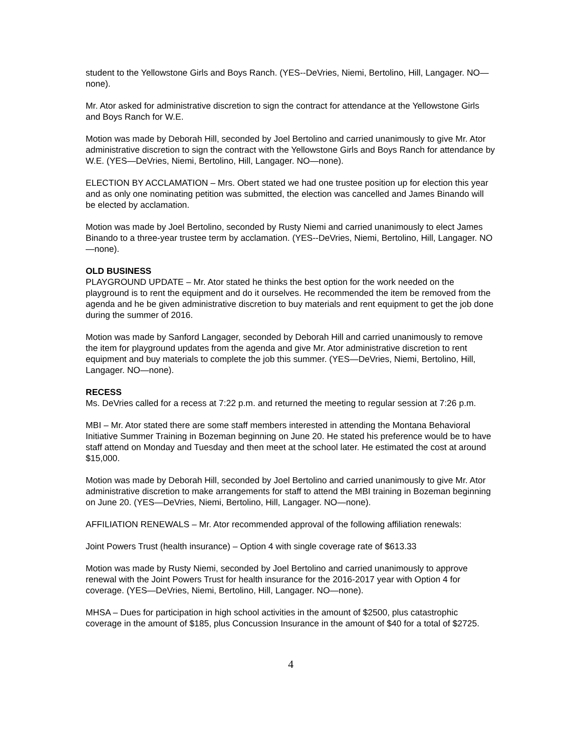student to the Yellowstone Girls and Boys Ranch. (YES--DeVries, Niemi, Bertolino, Hill, Langager. NO—none).
Mr. Ator asked for administrative discretion to sign the contract for attendance at the Yellowstone Girls and Boys Ranch for W.E.
Motion was made by Deborah Hill, seconded by Joel Bertolino and carried unanimously to give Mr. Ator administrative discretion to sign the contract with the Yellowstone Girls and Boys Ranch for attendance by W.E. (YES—DeVries, Niemi, Bertolino, Hill, Langager. NO—none).
ELECTION BY ACCLAMATION – Mrs. Obert stated we had one trustee position up for election this year and as only one nominating petition was submitted, the election was cancelled and James Binando will be elected by acclamation.
Motion was made by Joel Bertolino, seconded by Rusty Niemi and carried unanimously to elect James Binando to a three-year trustee term by acclamation. (YES--DeVries, Niemi, Bertolino, Hill, Langager. NO—none).
OLD BUSINESS
PLAYGROUND UPDATE – Mr. Ator stated he thinks the best option for the work needed on the playground is to rent the equipment and do it ourselves. He recommended the item be removed from the agenda and he be given administrative discretion to buy materials and rent equipment to get the job done during the summer of 2016.
Motion was made by Sanford Langager, seconded by Deborah Hill and carried unanimously to remove the item for playground updates from the agenda and give Mr. Ator administrative discretion to rent equipment and buy materials to complete the job this summer. (YES—DeVries, Niemi, Bertolino, Hill, Langager. NO—none).
RECESS
Ms. DeVries called for a recess at 7:22 p.m. and returned the meeting to regular session at 7:26 p.m.
MBI – Mr. Ator stated there are some staff members interested in attending the Montana Behavioral Initiative Summer Training in Bozeman beginning on June 20. He stated his preference would be to have staff attend on Monday and Tuesday and then meet at the school later. He estimated the cost at around $15,000.
Motion was made by Deborah Hill, seconded by Joel Bertolino and carried unanimously to give Mr. Ator administrative discretion to make arrangements for staff to attend the MBI training in Bozeman beginning on June 20. (YES—DeVries, Niemi, Bertolino, Hill, Langager. NO—none).
AFFILIATION RENEWALS – Mr. Ator recommended approval of the following affiliation renewals:
Joint Powers Trust (health insurance) – Option 4 with single coverage rate of $613.33
Motion was made by Rusty Niemi, seconded by Joel Bertolino and carried unanimously to approve renewal with the Joint Powers Trust for health insurance for the 2016-2017 year with Option 4 for coverage. (YES—DeVries, Niemi, Bertolino, Hill, Langager. NO—none).
MHSA – Dues for participation in high school activities in the amount of $2500, plus catastrophic coverage in the amount of $185, plus Concussion Insurance in the amount of $40 for a total of $2725.
4